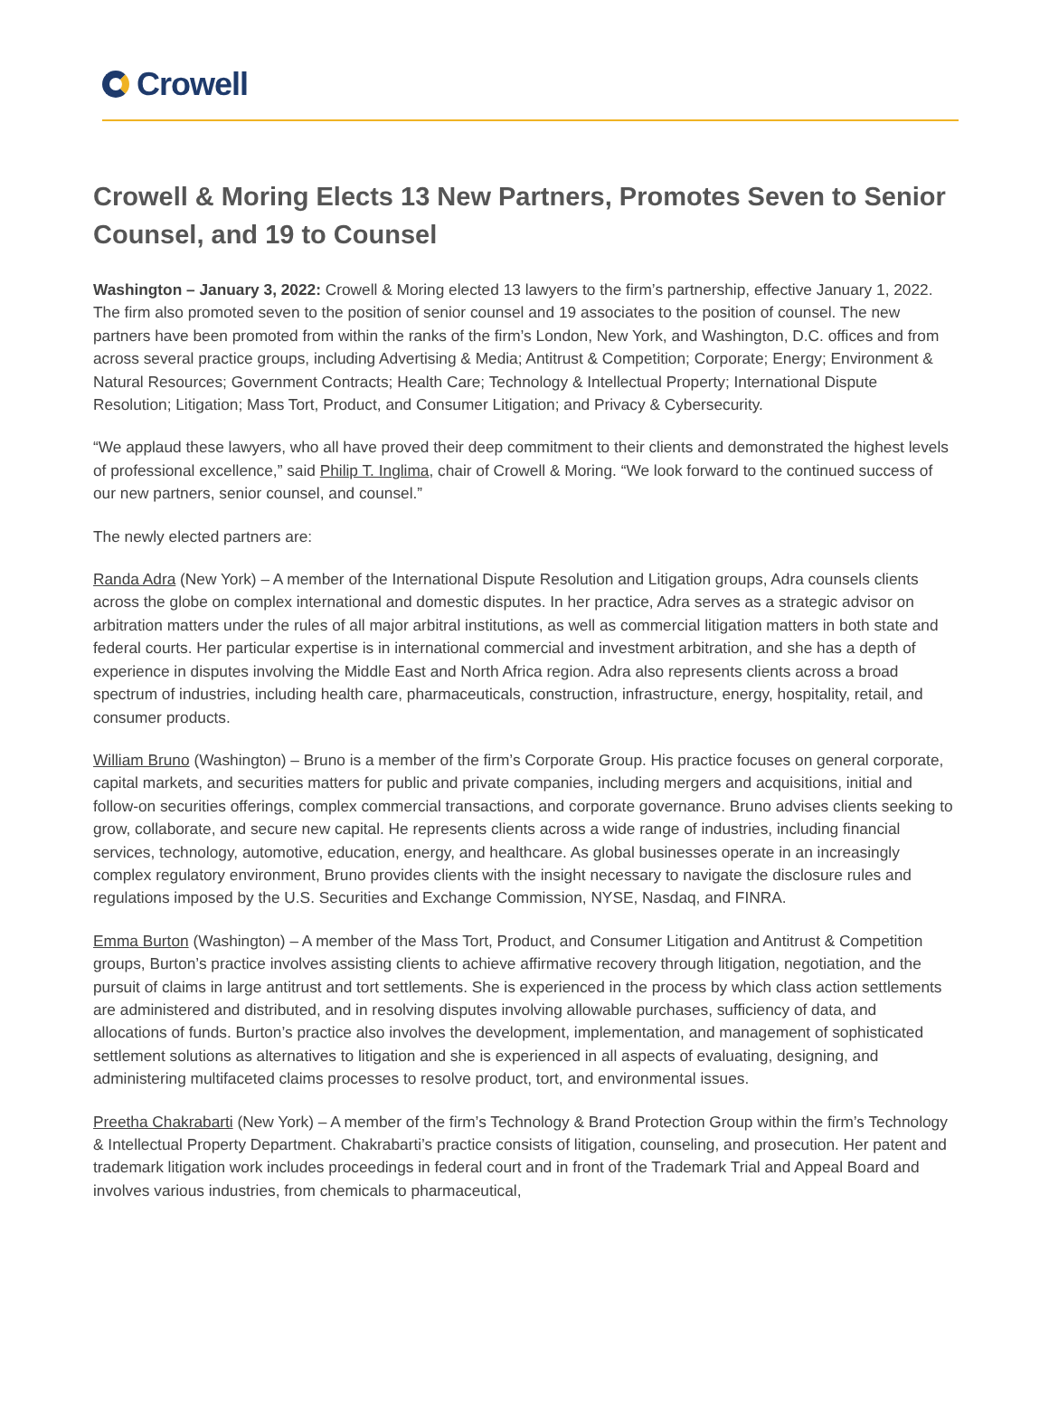Crowell
Crowell & Moring Elects 13 New Partners, Promotes Seven to Senior Counsel, and 19 to Counsel
Washington – January 3, 2022: Crowell & Moring elected 13 lawyers to the firm’s partnership, effective January 1, 2022. The firm also promoted seven to the position of senior counsel and 19 associates to the position of counsel. The new partners have been promoted from within the ranks of the firm’s London, New York, and Washington, D.C. offices and from across several practice groups, including Advertising & Media; Antitrust & Competition; Corporate; Energy; Environment & Natural Resources; Government Contracts; Health Care; Technology & Intellectual Property; International Dispute Resolution; Litigation; Mass Tort, Product, and Consumer Litigation; and Privacy & Cybersecurity.
“We applaud these lawyers, who all have proved their deep commitment to their clients and demonstrated the highest levels of professional excellence,” said Philip T. Inglima, chair of Crowell & Moring. “We look forward to the continued success of our new partners, senior counsel, and counsel.”
The newly elected partners are:
Randa Adra (New York) – A member of the International Dispute Resolution and Litigation groups, Adra counsels clients across the globe on complex international and domestic disputes. In her practice, Adra serves as a strategic advisor on arbitration matters under the rules of all major arbitral institutions, as well as commercial litigation matters in both state and federal courts. Her particular expertise is in international commercial and investment arbitration, and she has a depth of experience in disputes involving the Middle East and North Africa region. Adra also represents clients across a broad spectrum of industries, including health care, pharmaceuticals, construction, infrastructure, energy, hospitality, retail, and consumer products.
William Bruno (Washington) – Bruno is a member of the firm’s Corporate Group. His practice focuses on general corporate, capital markets, and securities matters for public and private companies, including mergers and acquisitions, initial and follow-on securities offerings, complex commercial transactions, and corporate governance. Bruno advises clients seeking to grow, collaborate, and secure new capital. He represents clients across a wide range of industries, including financial services, technology, automotive, education, energy, and healthcare. As global businesses operate in an increasingly complex regulatory environment, Bruno provides clients with the insight necessary to navigate the disclosure rules and regulations imposed by the U.S. Securities and Exchange Commission, NYSE, Nasdaq, and FINRA.
Emma Burton (Washington) – A member of the Mass Tort, Product, and Consumer Litigation and Antitrust & Competition groups, Burton’s practice involves assisting clients to achieve affirmative recovery through litigation, negotiation, and the pursuit of claims in large antitrust and tort settlements. She is experienced in the process by which class action settlements are administered and distributed, and in resolving disputes involving allowable purchases, sufficiency of data, and allocations of funds. Burton’s practice also involves the development, implementation, and management of sophisticated settlement solutions as alternatives to litigation and she is experienced in all aspects of evaluating, designing, and administering multifaceted claims processes to resolve product, tort, and environmental issues.
Preetha Chakrabarti (New York) – A member of the firm’s Technology & Brand Protection Group within the firm’s Technology & Intellectual Property Department. Chakrabarti’s practice consists of litigation, counseling, and prosecution. Her patent and trademark litigation work includes proceedings in federal court and in front of the Trademark Trial and Appeal Board and involves various industries, from chemicals to pharmaceutical,